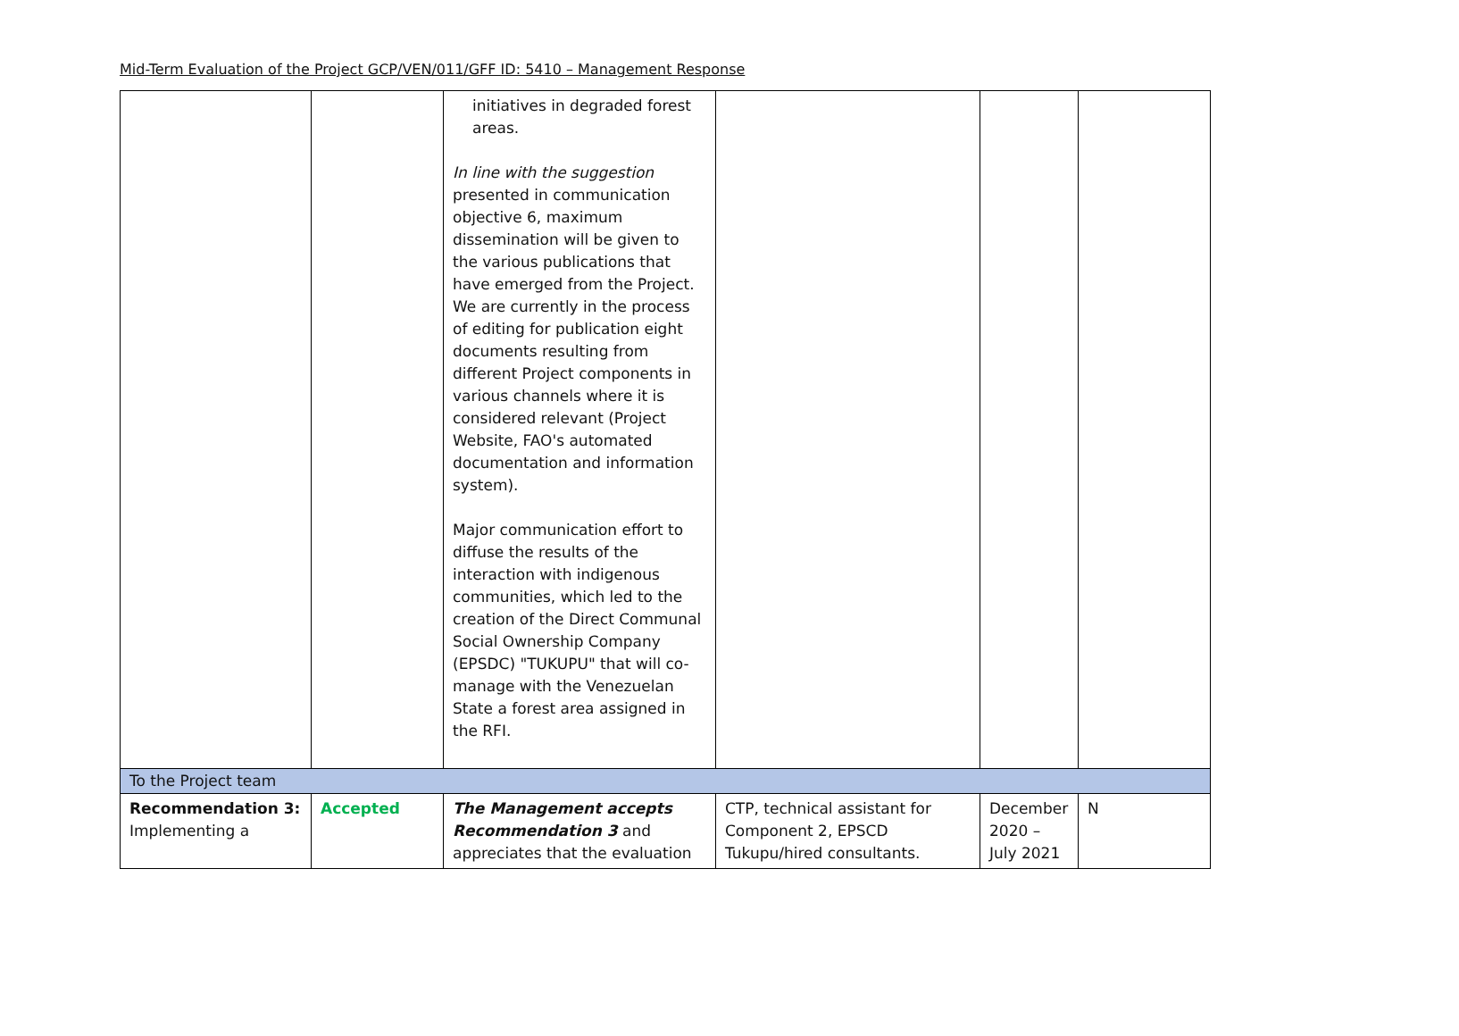Mid-Term Evaluation of the Project GCP/VEN/011/GFF ID: 5410 – Management Response
| | | initiatives in degraded forest areas. In line with the suggestion presented in communication objective 6, maximum dissemination will be given to the various publications that have emerged from the Project. We are currently in the process of editing for publication eight documents resulting from different Project components in various channels where it is considered relevant (Project Website, FAO's automated documentation and information system). Major communication effort to diffuse the results of the interaction with indigenous communities, which led to the creation of the Direct Communal Social Ownership Company (EPSDC) "TUKUPU" that will co-manage with the Venezuelan State a forest area assigned in the RFI. | | | |
| To the Project team | | | | | |
| Recommendation 3: Implementing a | Accepted | The Management accepts Recommendation 3 and appreciates that the evaluation | CTP, technical assistant for Component 2, EPSCD Tukupu/hired consultants. | December 2020 – July 2021 | N |